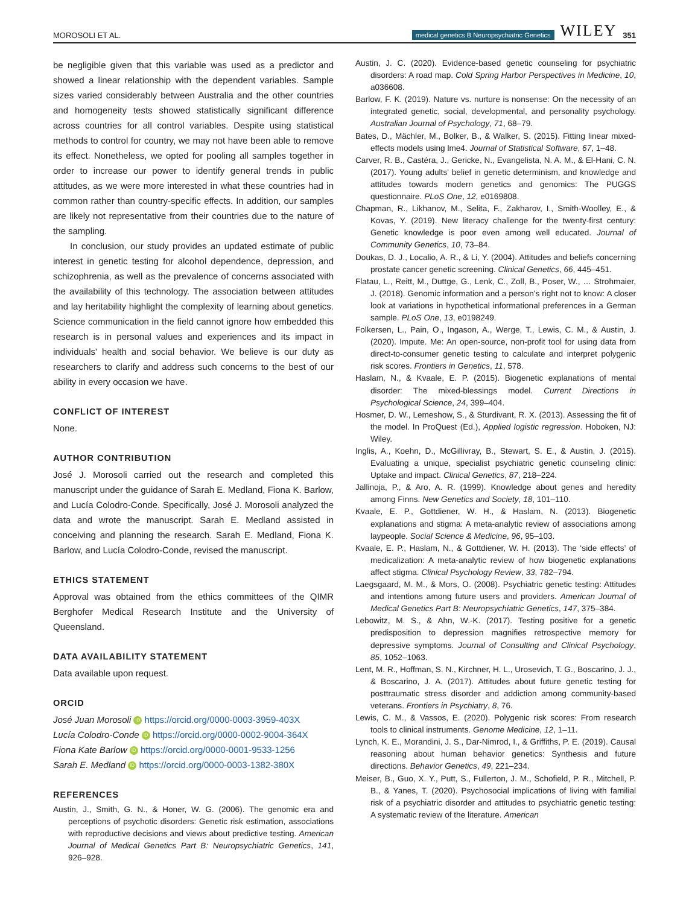MOROSOLI ET AL. medical genetics B Neuropsychiatric Genetics WILEY 351
be negligible given that this variable was used as a predictor and showed a linear relationship with the dependent variables. Sample sizes varied considerably between Australia and the other countries and homogeneity tests showed statistically significant difference across countries for all control variables. Despite using statistical methods to control for country, we may not have been able to remove its effect. Nonetheless, we opted for pooling all samples together in order to increase our power to identify general trends in public attitudes, as we were more interested in what these countries had in common rather than country-specific effects. In addition, our samples are likely not representative from their countries due to the nature of the sampling.
In conclusion, our study provides an updated estimate of public interest in genetic testing for alcohol dependence, depression, and schizophrenia, as well as the prevalence of concerns associated with the availability of this technology. The association between attitudes and lay heritability highlight the complexity of learning about genetics. Science communication in the field cannot ignore how embedded this research is in personal values and experiences and its impact in individuals' health and social behavior. We believe is our duty as researchers to clarify and address such concerns to the best of our ability in every occasion we have.
CONFLICT OF INTEREST
None.
AUTHOR CONTRIBUTION
José J. Morosoli carried out the research and completed this manuscript under the guidance of Sarah E. Medland, Fiona K. Barlow, and Lucía Colodro-Conde. Specifically, José J. Morosoli analyzed the data and wrote the manuscript. Sarah E. Medland assisted in conceiving and planning the research. Sarah E. Medland, Fiona K. Barlow, and Lucía Colodro-Conde, revised the manuscript.
ETHICS STATEMENT
Approval was obtained from the ethics committees of the QIMR Berghofer Medical Research Institute and the University of Queensland.
DATA AVAILABILITY STATEMENT
Data available upon request.
ORCID
José Juan Morosoli iD https://orcid.org/0000-0003-3959-403X
Lucía Colodro-Conde iD https://orcid.org/0000-0002-9004-364X
Fiona Kate Barlow iD https://orcid.org/0000-0001-9533-1256
Sarah E. Medland iD https://orcid.org/0000-0003-1382-380X
REFERENCES
Austin, J., Smith, G. N., & Honer, W. G. (2006). The genomic era and perceptions of psychotic disorders: Genetic risk estimation, associations with reproductive decisions and views about predictive testing. American Journal of Medical Genetics Part B: Neuropsychiatric Genetics, 141, 926–928.
Austin, J. C. (2020). Evidence-based genetic counseling for psychiatric disorders: A road map. Cold Spring Harbor Perspectives in Medicine, 10, a036608.
Barlow, F. K. (2019). Nature vs. nurture is nonsense: On the necessity of an integrated genetic, social, developmental, and personality psychology. Australian Journal of Psychology, 71, 68–79.
Bates, D., Mächler, M., Bolker, B., & Walker, S. (2015). Fitting linear mixed-effects models using lme4. Journal of Statistical Software, 67, 1–48.
Carver, R. B., Castéra, J., Gericke, N., Evangelista, N. A. M., & El-Hani, C. N. (2017). Young adults' belief in genetic determinism, and knowledge and attitudes towards modern genetics and genomics: The PUGGS questionnaire. PLoS One, 12, e0169808.
Chapman, R., Likhanov, M., Selita, F., Zakharov, I., Smith-Woolley, E., & Kovas, Y. (2019). New literacy challenge for the twenty-first century: Genetic knowledge is poor even among well educated. Journal of Community Genetics, 10, 73–84.
Doukas, D. J., Localio, A. R., & Li, Y. (2004). Attitudes and beliefs concerning prostate cancer genetic screening. Clinical Genetics, 66, 445–451.
Flatau, L., Reitt, M., Duttge, G., Lenk, C., Zoll, B., Poser, W., … Strohmaier, J. (2018). Genomic information and a person's right not to know: A closer look at variations in hypothetical informational preferences in a German sample. PLoS One, 13, e0198249.
Folkersen, L., Pain, O., Ingason, A., Werge, T., Lewis, C. M., & Austin, J. (2020). Impute. Me: An open-source, non-profit tool for using data from direct-to-consumer genetic testing to calculate and interpret polygenic risk scores. Frontiers in Genetics, 11, 578.
Haslam, N., & Kvaale, E. P. (2015). Biogenetic explanations of mental disorder: The mixed-blessings model. Current Directions in Psychological Science, 24, 399–404.
Hosmer, D. W., Lemeshow, S., & Sturdivant, R. X. (2013). Assessing the fit of the model. In ProQuest (Ed.), Applied logistic regression. Hoboken, NJ: Wiley.
Inglis, A., Koehn, D., McGillivray, B., Stewart, S. E., & Austin, J. (2015). Evaluating a unique, specialist psychiatric genetic counseling clinic: Uptake and impact. Clinical Genetics, 87, 218–224.
Jallinoja, P., & Aro, A. R. (1999). Knowledge about genes and heredity among Finns. New Genetics and Society, 18, 101–110.
Kvaale, E. P., Gottdiener, W. H., & Haslam, N. (2013). Biogenetic explanations and stigma: A meta-analytic review of associations among laypeople. Social Science & Medicine, 96, 95–103.
Kvaale, E. P., Haslam, N., & Gottdiener, W. H. (2013). The ‘side effects’ of medicalization: A meta-analytic review of how biogenetic explanations affect stigma. Clinical Psychology Review, 33, 782–794.
Laegsgaard, M. M., & Mors, O. (2008). Psychiatric genetic testing: Attitudes and intentions among future users and providers. American Journal of Medical Genetics Part B: Neuropsychiatric Genetics, 147, 375–384.
Lebowitz, M. S., & Ahn, W.-K. (2017). Testing positive for a genetic predisposition to depression magnifies retrospective memory for depressive symptoms. Journal of Consulting and Clinical Psychology, 85, 1052–1063.
Lent, M. R., Hoffman, S. N., Kirchner, H. L., Urosevich, T. G., Boscarino, J. J., & Boscarino, J. A. (2017). Attitudes about future genetic testing for posttraumatic stress disorder and addiction among community-based veterans. Frontiers in Psychiatry, 8, 76.
Lewis, C. M., & Vassos, E. (2020). Polygenic risk scores: From research tools to clinical instruments. Genome Medicine, 12, 1–11.
Lynch, K. E., Morandini, J. S., Dar-Nimrod, I., & Griffiths, P. E. (2019). Causal reasoning about human behavior genetics: Synthesis and future directions. Behavior Genetics, 49, 221–234.
Meiser, B., Guo, X. Y., Putt, S., Fullerton, J. M., Schofield, P. R., Mitchell, P. B., & Yanes, T. (2020). Psychosocial implications of living with familial risk of a psychiatric disorder and attitudes to psychiatric genetic testing: A systematic review of the literature. American